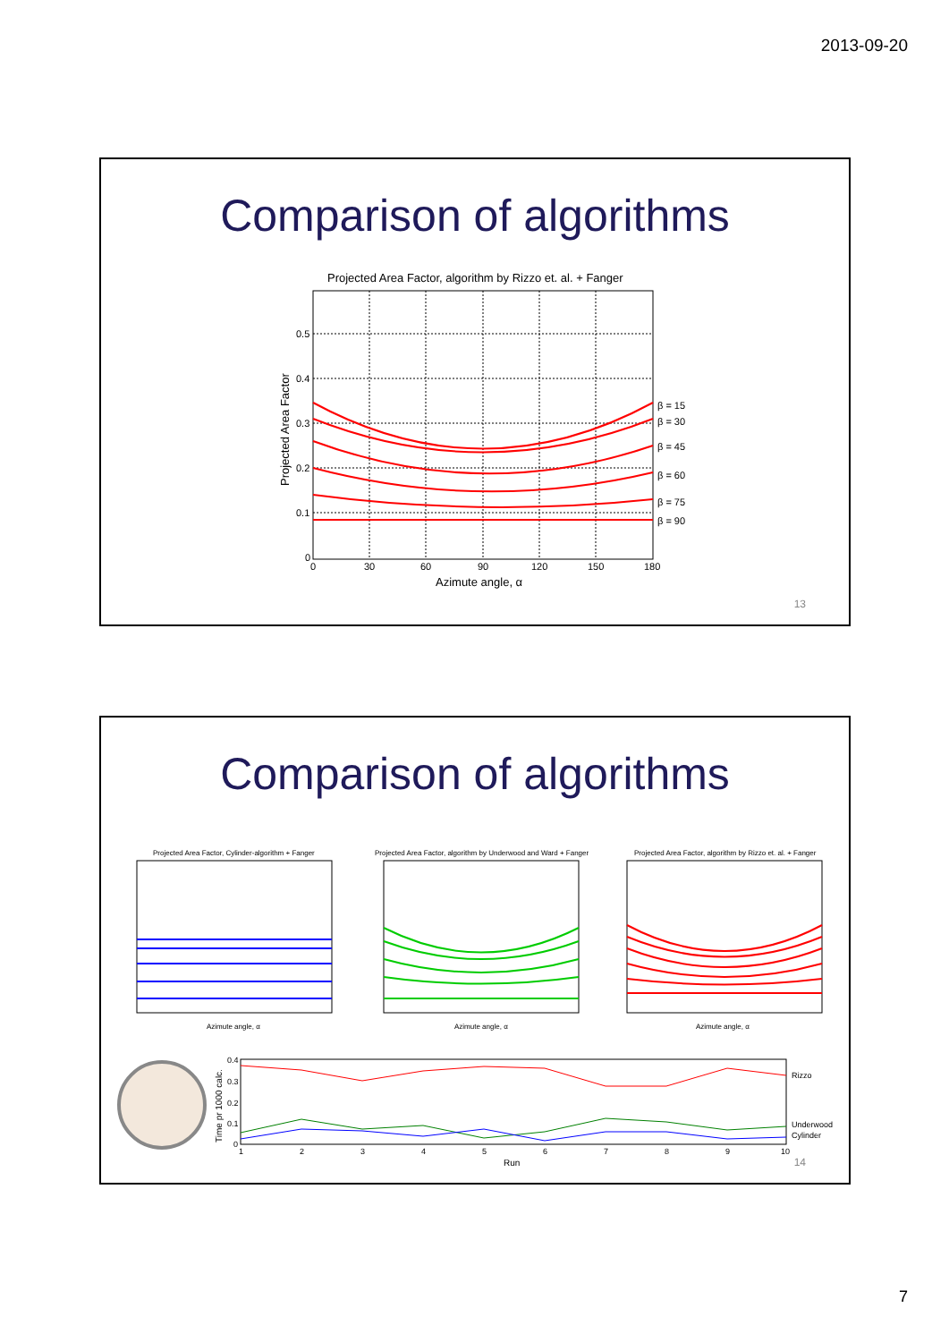2013-09-20
Comparison of algorithms
Projected Area Factor, algorithm by Rizzo et. al. + Fanger
0.5
0.4
0.3
0.2
0.1
0
0
30
60
90
120
150
180
β = 15
β = 30
β = 45
β = 60
β = 75
β = 90
Azimute angle, α
Projected Area Factor
13
Comparison of algorithms
Projected Area Factor, Cylinder-algorithm + Fanger
Projected Area Factor, algorithm by Underwood and Ward + Fanger
Projected Area Factor, algorithm by Rizzo et. al. + Fanger
Azimute angle, α
Azimute angle, α
Azimute angle, α
0.4
0.3
0.2
0.1
0
1
2
3
4
5
6
7
8
9
10
Rizzo
Underwood
Cylinder
Run
Time pr 1000 calc.
14
7